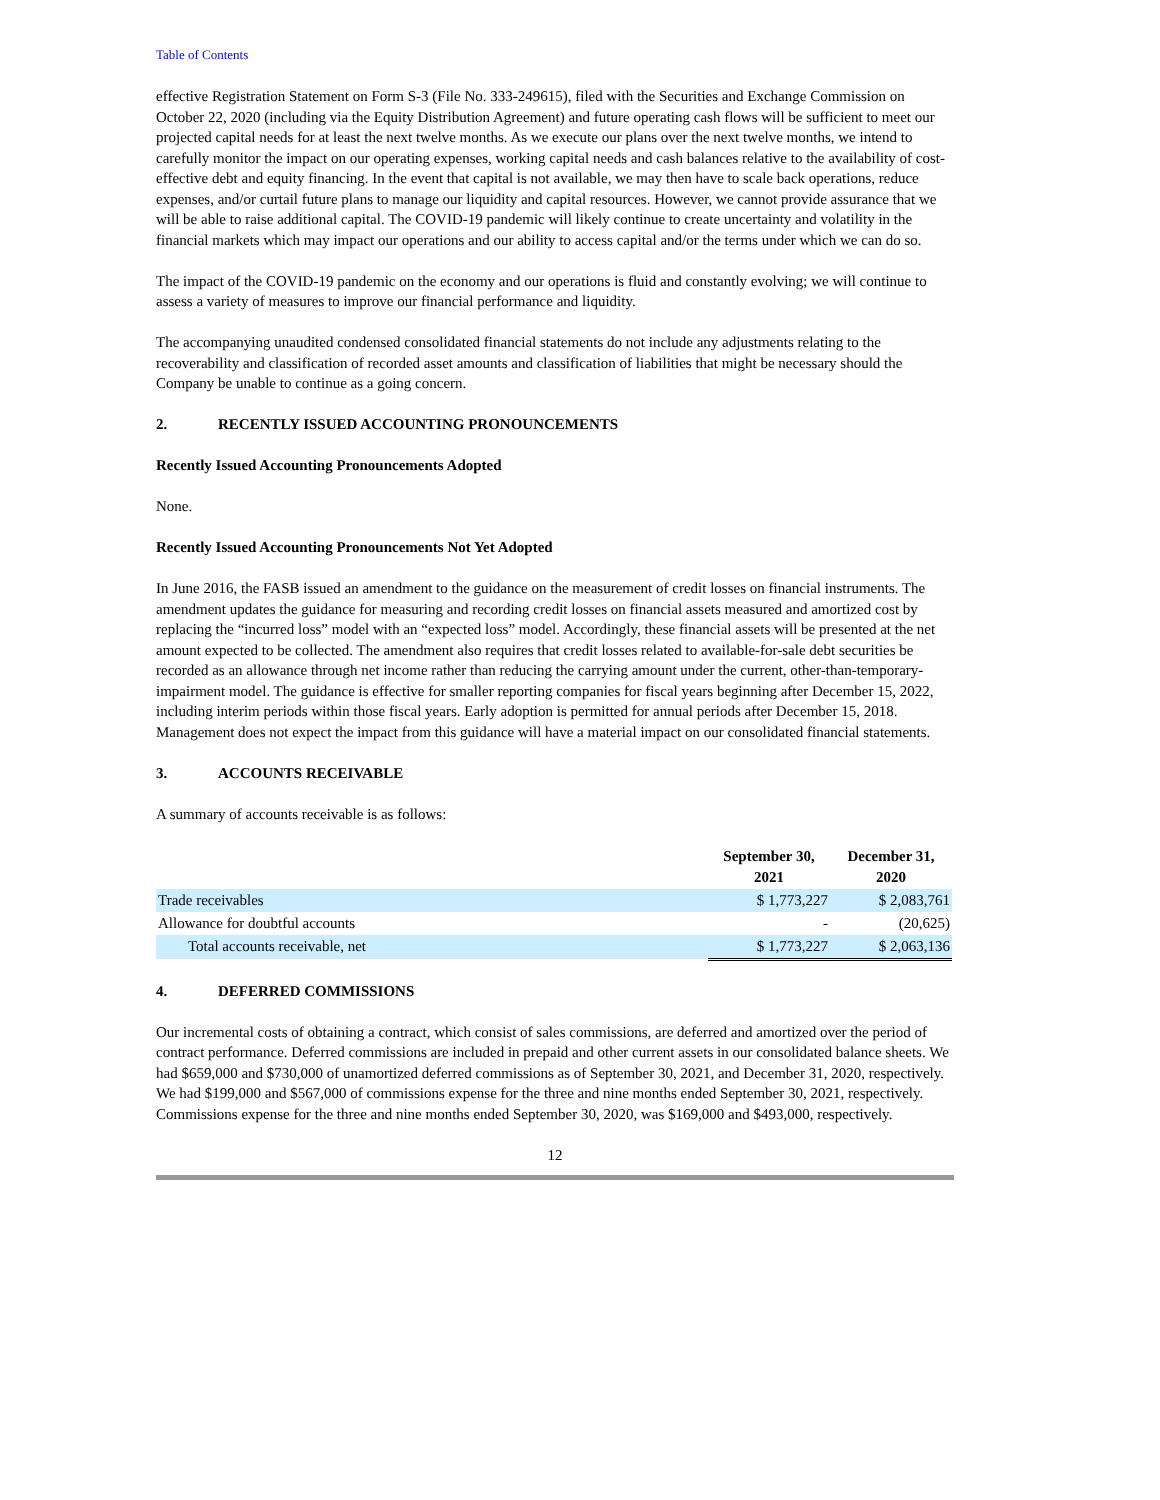Table of Contents
effective Registration Statement on Form S-3 (File No. 333-249615), filed with the Securities and Exchange Commission on October 22, 2020 (including via the Equity Distribution Agreement) and future operating cash flows will be sufficient to meet our projected capital needs for at least the next twelve months. As we execute our plans over the next twelve months, we intend to carefully monitor the impact on our operating expenses, working capital needs and cash balances relative to the availability of cost-effective debt and equity financing. In the event that capital is not available, we may then have to scale back operations, reduce expenses, and/or curtail future plans to manage our liquidity and capital resources. However, we cannot provide assurance that we will be able to raise additional capital. The COVID-19 pandemic will likely continue to create uncertainty and volatility in the financial markets which may impact our operations and our ability to access capital and/or the terms under which we can do so.
The impact of the COVID-19 pandemic on the economy and our operations is fluid and constantly evolving; we will continue to assess a variety of measures to improve our financial performance and liquidity.
The accompanying unaudited condensed consolidated financial statements do not include any adjustments relating to the recoverability and classification of recorded asset amounts and classification of liabilities that might be necessary should the Company be unable to continue as a going concern.
2. RECENTLY ISSUED ACCOUNTING PRONOUNCEMENTS
Recently Issued Accounting Pronouncements Adopted
None.
Recently Issued Accounting Pronouncements Not Yet Adopted
In June 2016, the FASB issued an amendment to the guidance on the measurement of credit losses on financial instruments. The amendment updates the guidance for measuring and recording credit losses on financial assets measured and amortized cost by replacing the “incurred loss” model with an “expected loss” model. Accordingly, these financial assets will be presented at the net amount expected to be collected. The amendment also requires that credit losses related to available-for-sale debt securities be recorded as an allowance through net income rather than reducing the carrying amount under the current, other-than-temporary-impairment model. The guidance is effective for smaller reporting companies for fiscal years beginning after December 15, 2022, including interim periods within those fiscal years. Early adoption is permitted for annual periods after December 15, 2018. Management does not expect the impact from this guidance will have a material impact on our consolidated financial statements.
3. ACCOUNTS RECEIVABLE
A summary of accounts receivable is as follows:
| | September 30, 2021 | December 31, 2020 |
| --- | --- | --- |
| Trade receivables | $ 1,773,227 | $ 2,083,761 |
| Allowance for doubtful accounts | - | (20,625) |
| Total accounts receivable, net | $ 1,773,227 | $ 2,063,136 |
4. DEFERRED COMMISSIONS
Our incremental costs of obtaining a contract, which consist of sales commissions, are deferred and amortized over the period of contract performance. Deferred commissions are included in prepaid and other current assets in our consolidated balance sheets. We had $659,000 and $730,000 of unamortized deferred commissions as of September 30, 2021, and December 31, 2020, respectively. We had $199,000 and $567,000 of commissions expense for the three and nine months ended September 30, 2021, respectively. Commissions expense for the three and nine months ended September 30, 2020, was $169,000 and $493,000, respectively.
12